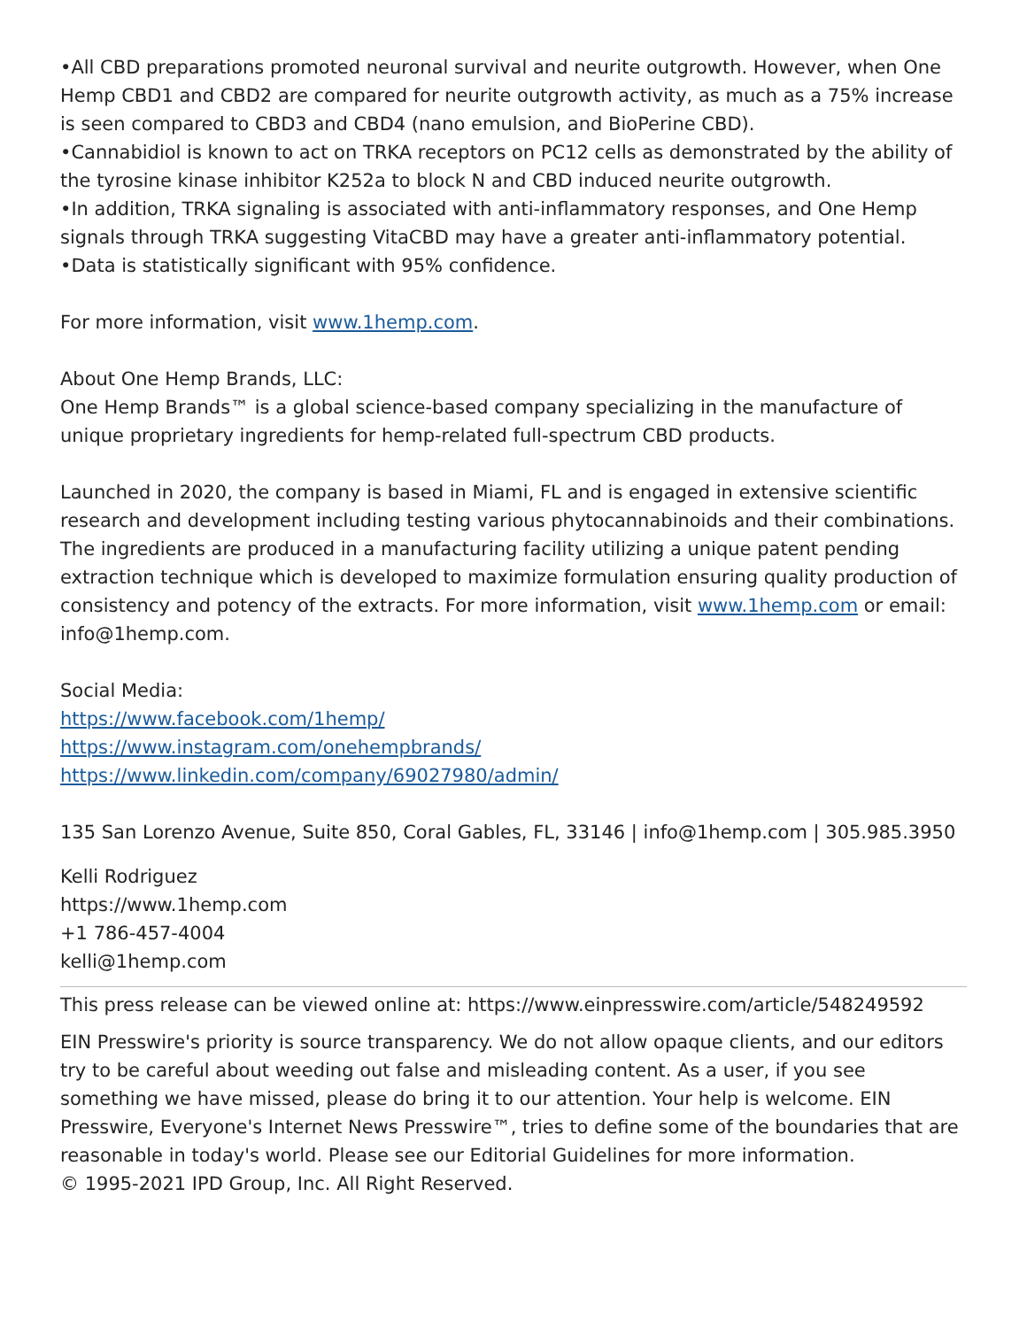•All CBD preparations promoted neuronal survival and neurite outgrowth. However, when One Hemp CBD1 and CBD2 are compared for neurite outgrowth activity, as much as a 75% increase is seen compared to CBD3 and CBD4 (nano emulsion, and BioPerine CBD).
•Cannabidiol is known to act on TRKA receptors on PC12 cells as demonstrated by the ability of the tyrosine kinase inhibitor K252a to block N and CBD induced neurite outgrowth.
•In addition, TRKA signaling is associated with anti-inflammatory responses, and One Hemp signals through TRKA suggesting VitaCBD may have a greater anti-inflammatory potential.
•Data is statistically significant with 95% confidence.
For more information, visit www.1hemp.com.
About One Hemp Brands, LLC:
One Hemp Brands™ is a global science-based company specializing in the manufacture of unique proprietary ingredients for hemp-related full-spectrum CBD products.
Launched in 2020, the company is based in Miami, FL and is engaged in extensive scientific research and development including testing various phytocannabinoids and their combinations. The ingredients are produced in a manufacturing facility utilizing a unique patent pending extraction technique which is developed to maximize formulation ensuring quality production of consistency and potency of the extracts. For more information, visit www.1hemp.com or email: info@1hemp.com.
Social Media:
https://www.facebook.com/1hemp/
https://www.instagram.com/onehempbrands/
https://www.linkedin.com/company/69027980/admin/
135 San Lorenzo Avenue, Suite 850, Coral Gables, FL, 33146 | info@1hemp.com | 305.985.3950
Kelli Rodriguez
https://www.1hemp.com
+1 786-457-4004
kelli@1hemp.com
This press release can be viewed online at: https://www.einpresswire.com/article/548249592
EIN Presswire's priority is source transparency. We do not allow opaque clients, and our editors try to be careful about weeding out false and misleading content. As a user, if you see something we have missed, please do bring it to our attention. Your help is welcome. EIN Presswire, Everyone's Internet News Presswire™, tries to define some of the boundaries that are reasonable in today's world. Please see our Editorial Guidelines for more information.
© 1995-2021 IPD Group, Inc. All Right Reserved.